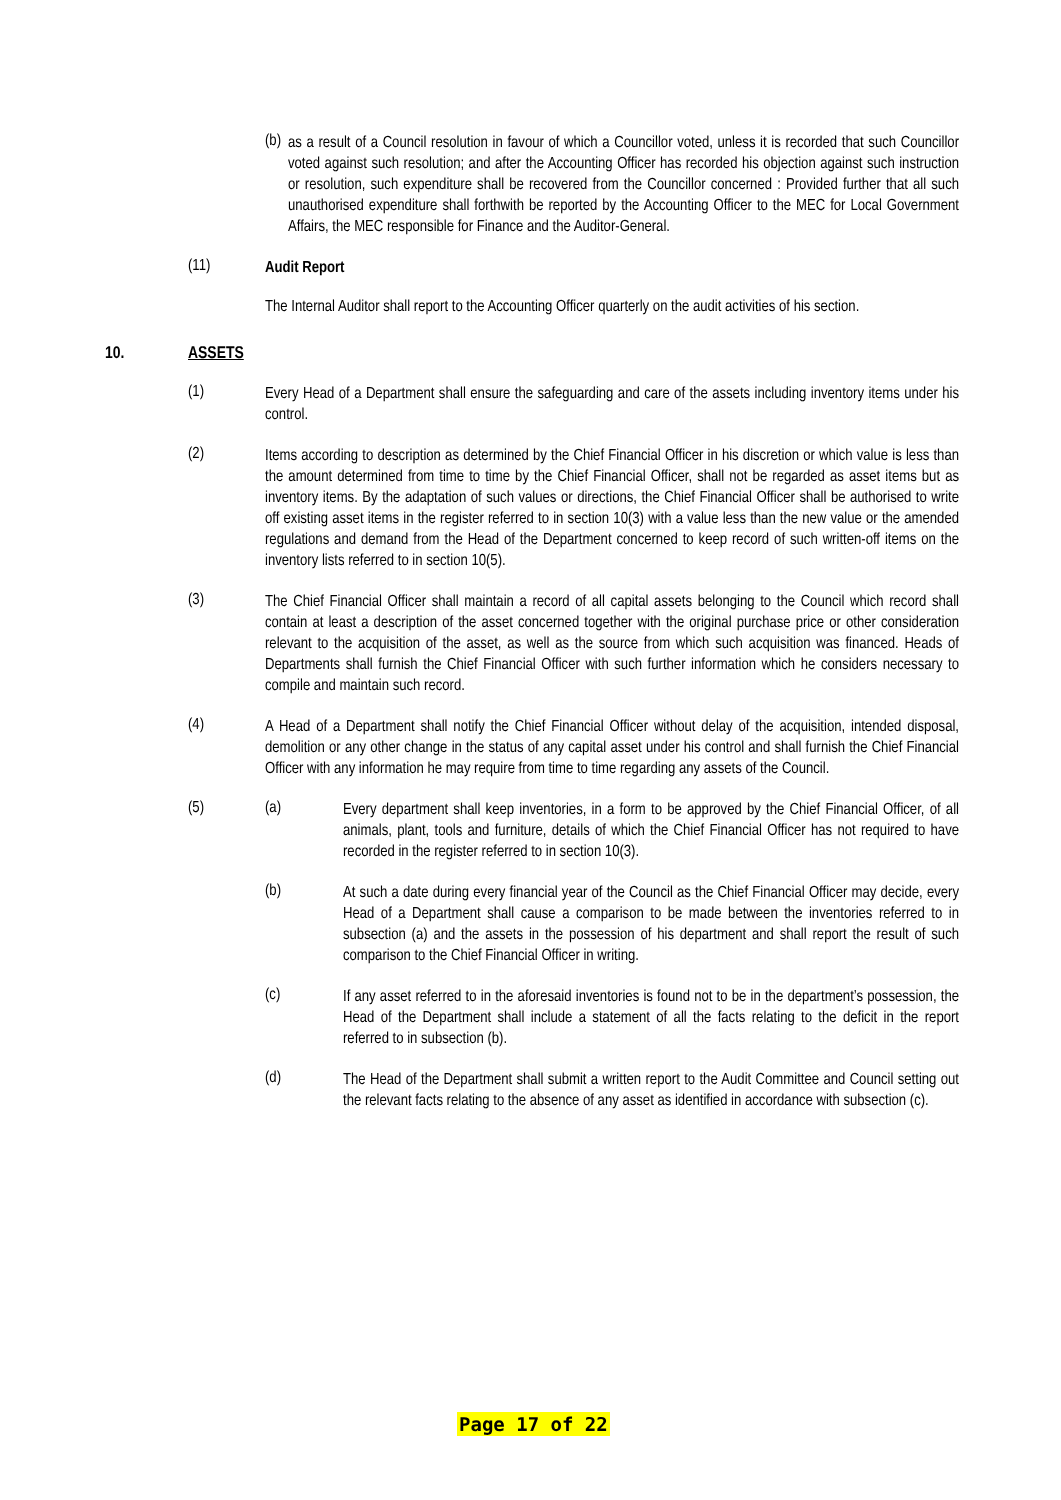(b)
as a result of a Council resolution in favour of which a Councillor voted, unless it is recorded that such Councillor voted against such resolution; and after the Accounting Officer has recorded his objection against such instruction or resolution, such expenditure shall be recovered from the Councillor concerned : Provided further that all such unauthorised expenditure shall forthwith be reported by the Accounting Officer to the MEC for Local Government Affairs, the MEC responsible for Finance and the Auditor-General.
(11)
Audit Report
The Internal Auditor shall report to the Accounting Officer quarterly on the audit activities of his section.
10. ASSETS
(1)
Every Head of a Department shall ensure the safeguarding and care of the assets including inventory items under his control.
(2)
Items according to description as determined by the Chief Financial Officer in his discretion or which value is less than the amount determined from time to time by the Chief Financial Officer, shall not be regarded as asset items but as inventory items. By the adaptation of such values or directions, the Chief Financial Officer shall be authorised to write off existing asset items in the register referred to in section 10(3) with a value less than the new value or the amended regulations and demand from the Head of the Department concerned to keep record of such written-off items on the inventory lists referred to in section 10(5).
(3)
The Chief Financial Officer shall maintain a record of all capital assets belonging to the Council which record shall contain at least a description of the asset concerned together with the original purchase price or other consideration relevant to the acquisition of the asset, as well as the source from which such acquisition was financed. Heads of Departments shall furnish the Chief Financial Officer with such further information which he considers necessary to compile and maintain such record.
(4)
A Head of a Department shall notify the Chief Financial Officer without delay of the acquisition, intended disposal, demolition or any other change in the status of any capital asset under his control and shall furnish the Chief Financial Officer with any information he may require from time to time regarding any assets of the Council.
(5) (a)
Every department shall keep inventories, in a form to be approved by the Chief Financial Officer, of all animals, plant, tools and furniture, details of which the Chief Financial Officer has not required to have recorded in the register referred to in section 10(3).
(b)
At such a date during every financial year of the Council as the Chief Financial Officer may decide, every Head of a Department shall cause a comparison to be made between the inventories referred to in subsection (a) and the assets in the possession of his department and shall report the result of such comparison to the Chief Financial Officer in writing.
(c)
If any asset referred to in the aforesaid inventories is found not to be in the department’s possession, the Head of the Department shall include a statement of all the facts relating to the deficit in the report referred to in subsection (b).
(d)
The Head of the Department shall submit a written report to the Audit Committee and Council setting out the relevant facts relating to the absence of any asset as identified in accordance with subsection (c).
Page 17 of 22